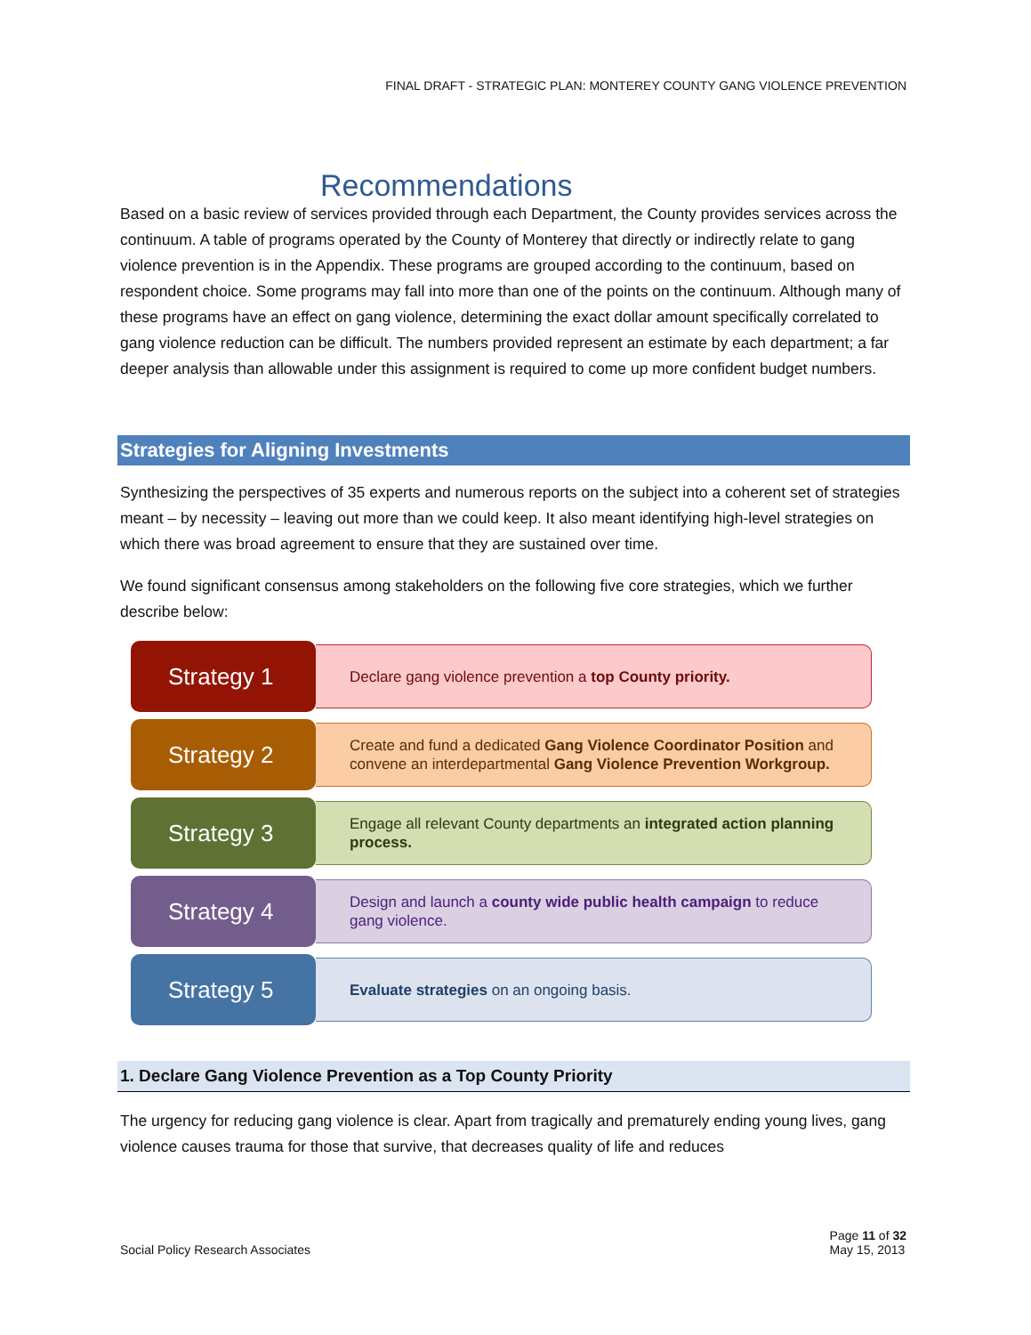FINAL DRAFT - STRATEGIC PLAN: MONTEREY COUNTY GANG VIOLENCE PREVENTION
Recommendations
Based on a basic review of services provided through each Department, the County provides services across the continuum. A table of programs operated by the County of Monterey that directly or indirectly relate to gang violence prevention is in the Appendix. These programs are grouped according to the continuum, based on respondent choice. Some programs may fall into more than one of the points on the continuum. Although many of these programs have an effect on gang violence, determining the exact dollar amount specifically correlated to gang violence reduction can be difficult. The numbers provided represent an estimate by each department; a far deeper analysis than allowable under this assignment is required to come up more confident budget numbers.
Strategies for Aligning Investments
Synthesizing the perspectives of 35 experts and numerous reports on the subject into a coherent set of strategies meant – by necessity – leaving out more than we could keep. It also meant identifying high-level strategies on which there was broad agreement to ensure that they are sustained over time.
We found significant consensus among stakeholders on the following five core strategies, which we further describe below:
Strategy 1
Declare gang violence prevention a top County priority.
Strategy 2
Create and fund a dedicated Gang Violence Coordinator Position and convene an interdepartmental Gang Violence Prevention Workgroup.
Strategy 3
Engage all relevant County departments an integrated action planning process.
Strategy 4
Design and launch a county wide public health campaign to reduce gang violence.
Strategy 5
Evaluate strategies on an ongoing basis.
1. Declare Gang Violence Prevention as a Top County Priority
The urgency for reducing gang violence is clear. Apart from tragically and prematurely ending young lives, gang violence causes trauma for those that survive, that decreases quality of life and reduces
Social Policy Research Associates
Page 11 of 32
May 15, 2013